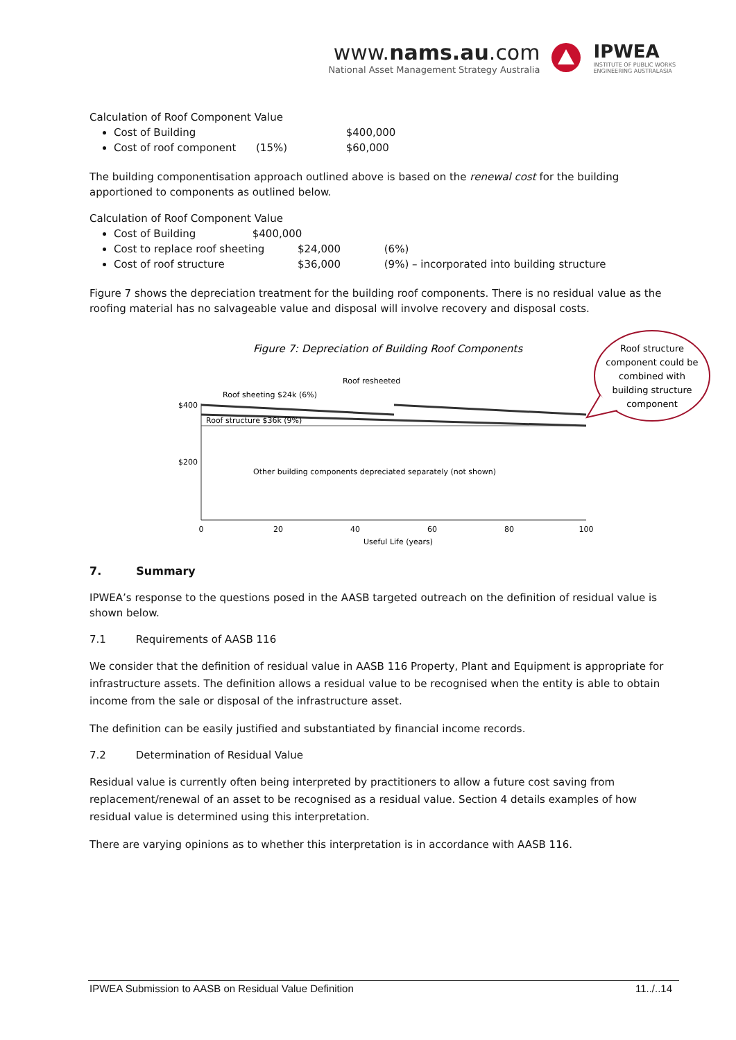www.nams.au.com
National Asset Management Strategy Australia
IPWEA
INSTITUTE OF PUBLIC WORKS
ENGINEERING AUSTRALASIA
Calculation of Roof Component Value
Cost of Building $400,000
Cost of roof component (15%) $60,000
The building componentisation approach outlined above is based on the renewal cost for the building apportioned to components as outlined below.
Calculation of Roof Component Value
Cost of Building $400,000
Cost to replace roof sheeting $24,000 (6%)
Cost of roof structure $36,000 (9%) – incorporated into building structure
Figure 7 shows the depreciation treatment for the building roof components. There is no residual value as the roofing material has no salvageable value and disposal will involve recovery and disposal costs.
Figure 7: Depreciation of Building Roof Components
Roof structure component could be combined with building structure component
Roof resheeted
Roof sheeting $24k (6%)
$400
$200
Roof structure $36k (9%)
Other building components depreciated separately (not shown)
0 20 40 60 80 100
Useful Life (years)
7. Summary
IPWEA’s response to the questions posed in the AASB targeted outreach on the definition of residual value is shown below.
7.1 Requirements of AASB 116
We consider that the definition of residual value in AASB 116 Property, Plant and Equipment is appropriate for infrastructure assets. The definition allows a residual value to be recognised when the entity is able to obtain income from the sale or disposal of the infrastructure asset.
The definition can be easily justified and substantiated by financial income records.
7.2 Determination of Residual Value
Residual value is currently often being interpreted by practitioners to allow a future cost saving from replacement/renewal of an asset to be recognised as a residual value. Section 4 details examples of how residual value is determined using this interpretation.
There are varying opinions as to whether this interpretation is in accordance with AASB 116.
IPWEA Submission to AASB on Residual Value Definition 11../..14